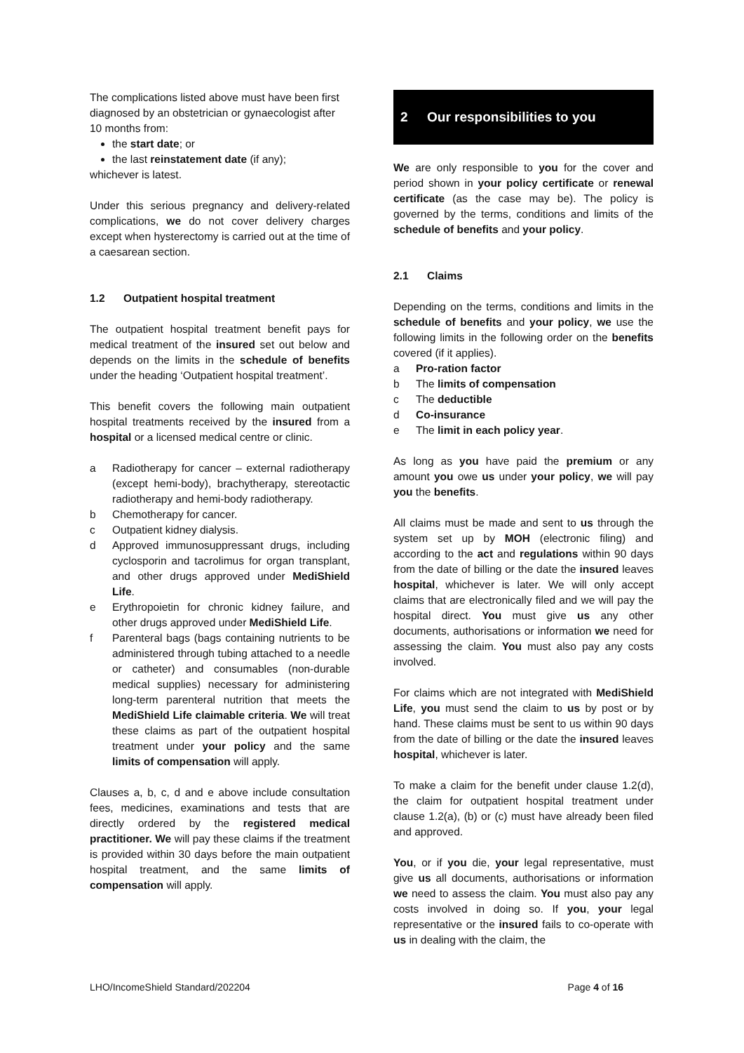The complications listed above must have been first diagnosed by an obstetrician or gynaecologist after 10 months from:
the start date; or
the last reinstatement date (if any);
whichever is latest.
Under this serious pregnancy and delivery-related complications, we do not cover delivery charges except when hysterectomy is carried out at the time of a caesarean section.
1.2 Outpatient hospital treatment
The outpatient hospital treatment benefit pays for medical treatment of the insured set out below and depends on the limits in the schedule of benefits under the heading ‘Outpatient hospital treatment’.
This benefit covers the following main outpatient hospital treatments received by the insured from a hospital or a licensed medical centre or clinic.
a Radiotherapy for cancer – external radiotherapy (except hemi-body), brachytherapy, stereotactic radiotherapy and hemi-body radiotherapy.
b Chemotherapy for cancer.
c Outpatient kidney dialysis.
d Approved immunosuppressant drugs, including cyclosporin and tacrolimus for organ transplant, and other drugs approved under MediShield Life.
e Erythropoietin for chronic kidney failure, and other drugs approved under MediShield Life.
f Parenteral bags (bags containing nutrients to be administered through tubing attached to a needle or catheter) and consumables (non-durable medical supplies) necessary for administering long-term parenteral nutrition that meets the MediShield Life claimable criteria. We will treat these claims as part of the outpatient hospital treatment under your policy and the same limits of compensation will apply.
Clauses a, b, c, d and e above include consultation fees, medicines, examinations and tests that are directly ordered by the registered medical practitioner. We will pay these claims if the treatment is provided within 30 days before the main outpatient hospital treatment, and the same limits of compensation will apply.
2 Our responsibilities to you
We are only responsible to you for the cover and period shown in your policy certificate or renewal certificate (as the case may be). The policy is governed by the terms, conditions and limits of the schedule of benefits and your policy.
2.1 Claims
Depending on the terms, conditions and limits in the schedule of benefits and your policy, we use the following limits in the following order on the benefits covered (if it applies).
a Pro-ration factor
b The limits of compensation
c The deductible
d Co-insurance
e The limit in each policy year.
As long as you have paid the premium or any amount you owe us under your policy, we will pay you the benefits.
All claims must be made and sent to us through the system set up by MOH (electronic filing) and according to the act and regulations within 90 days from the date of billing or the date the insured leaves hospital, whichever is later. We will only accept claims that are electronically filed and we will pay the hospital direct. You must give us any other documents, authorisations or information we need for assessing the claim. You must also pay any costs involved.
For claims which are not integrated with MediShield Life, you must send the claim to us by post or by hand. These claims must be sent to us within 90 days from the date of billing or the date the insured leaves hospital, whichever is later.
To make a claim for the benefit under clause 1.2(d), the claim for outpatient hospital treatment under clause 1.2(a), (b) or (c) must have already been filed and approved.
You, or if you die, your legal representative, must give us all documents, authorisations or information we need to assess the claim. You must also pay any costs involved in doing so. If you, your legal representative or the insured fails to co-operate with us in dealing with the claim, the
LHO/IncomeShield Standard/202204 Page 4 of 16